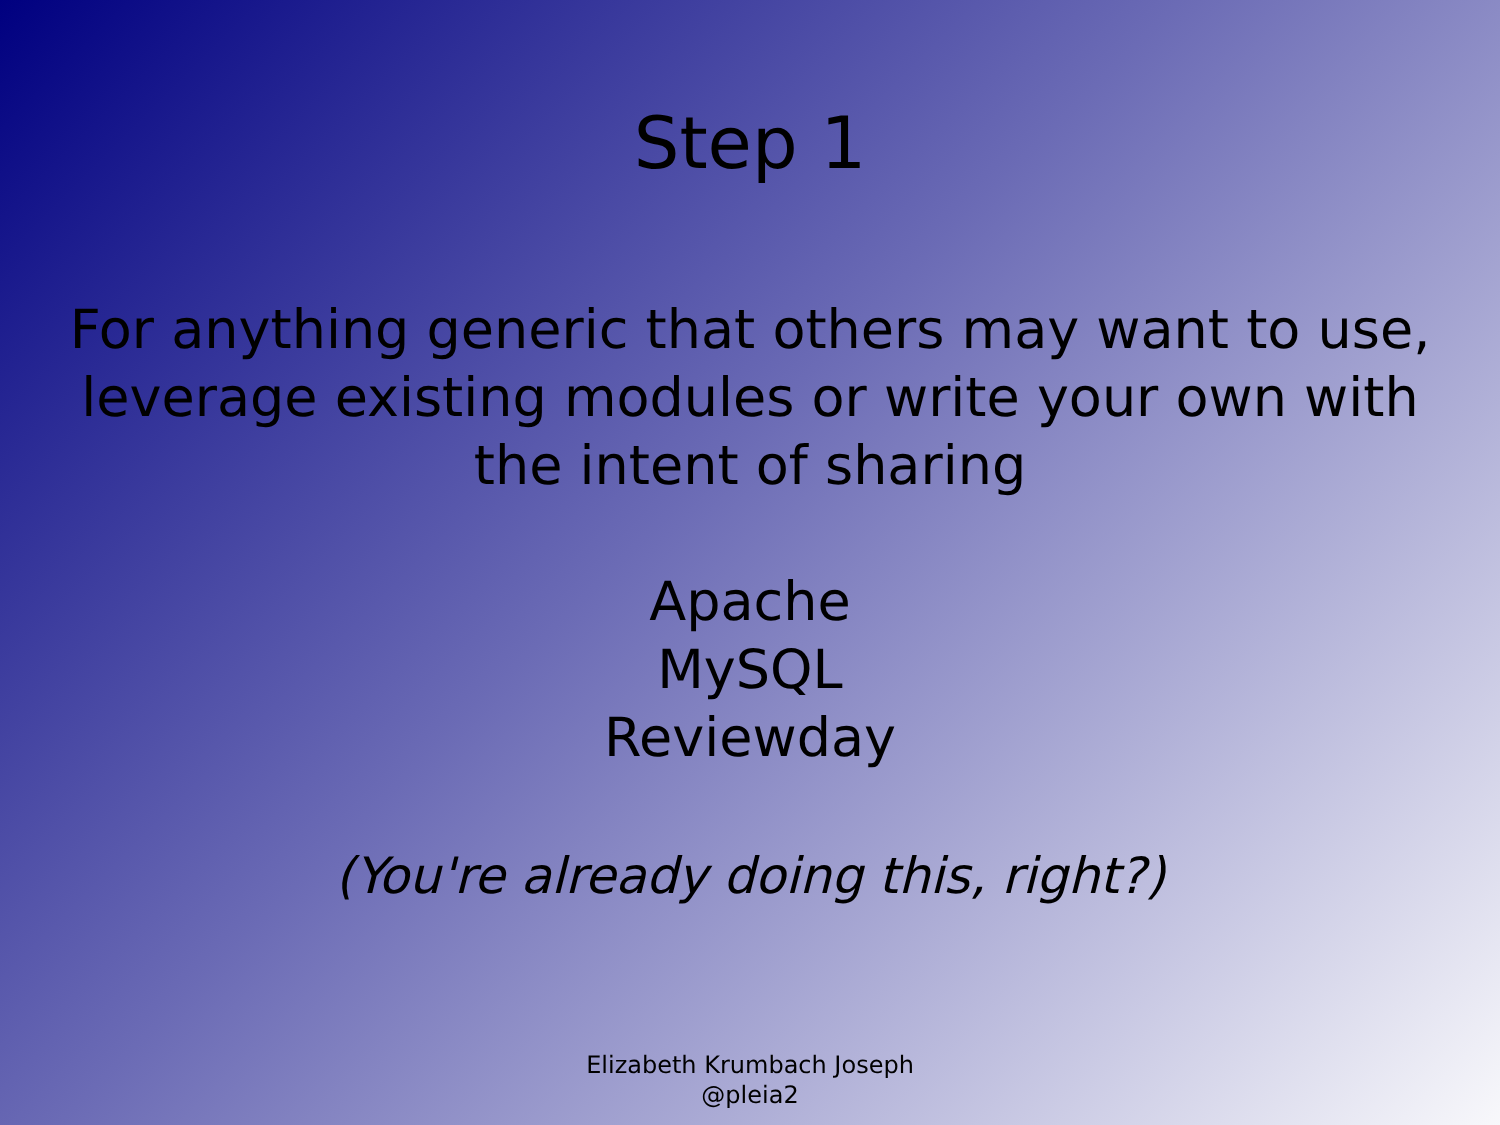Step 1
For anything generic that others may want to use, leverage existing modules or write your own with the intent of sharing
Apache
MySQL
Reviewday
(You're already doing this, right?)
Elizabeth Krumbach Joseph
@pleia2